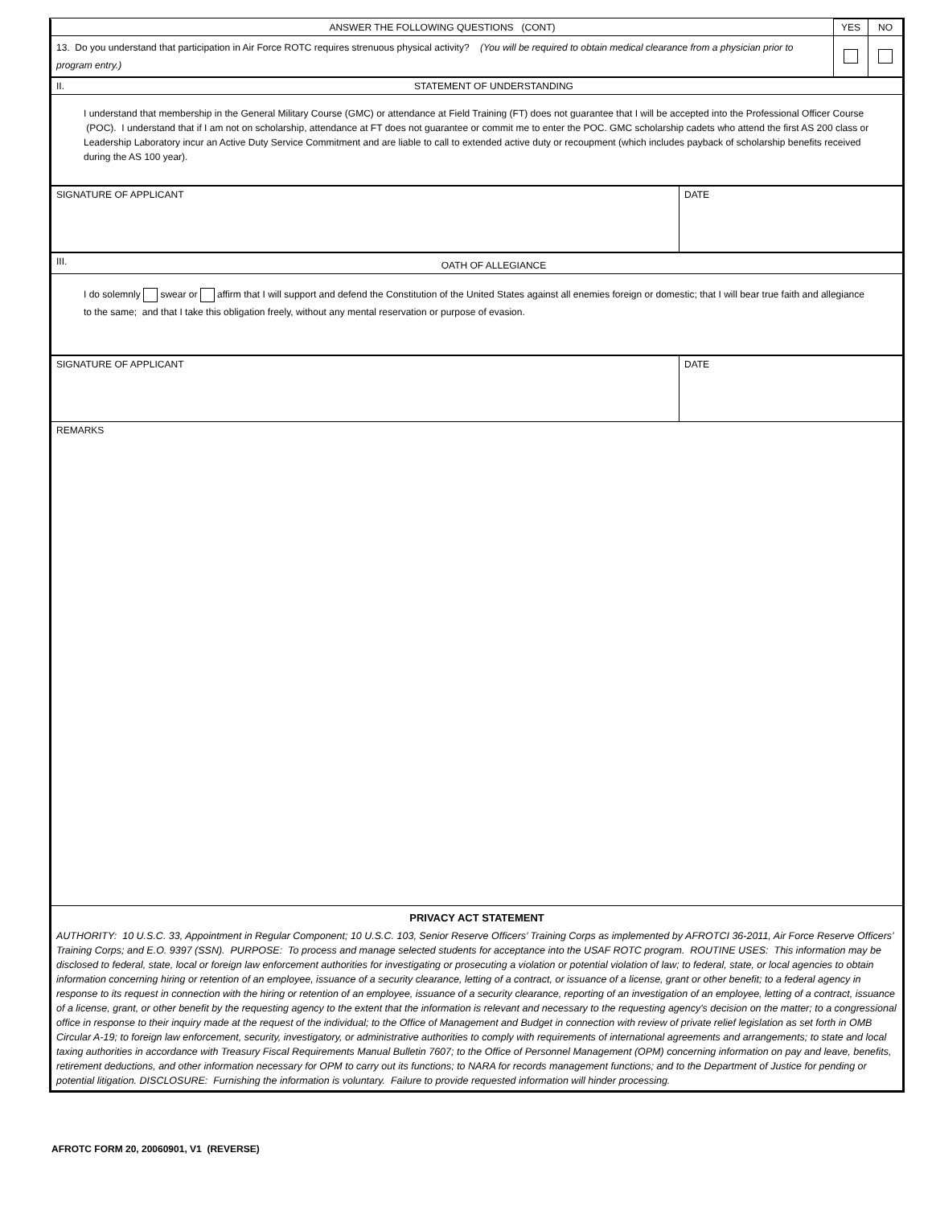| ANSWER THE FOLLOWING QUESTIONS (CONT) | YES | NO |
| 13. Do you understand that participation in Air Force ROTC requires strenuous physical activity? (You will be required to obtain medical clearance from a physician prior to program entry.) | | |
| II. | STATEMENT OF UNDERSTANDING |
| I understand that membership in the General Military Course (GMC) or attendance at Field Training (FT) does not guarantee that I will be accepted into the Professional Officer Course (POC). I understand that if I am not on scholarship, attendance at FT does not guarantee or commit me to enter the POC. GMC scholarship cadets who attend the first AS 200 class or Leadership Laboratory incur an Active Duty Service Commitment and are liable to call to extended active duty or recoupment (which includes payback of scholarship benefits received during the AS 100 year). | |
| SIGNATURE OF APPLICANT | DATE |
| III. | OATH OF ALLEGIANCE |
| I do solemnly swear or affirm that I will support and defend the Constitution of the United States against all enemies foreign or domestic; that I will bear true faith and allegiance to the same; and that I take this obligation freely, without any mental reservation or purpose of evasion. | |
| SIGNATURE OF APPLICANT | DATE |
| REMARKS | |
| PRIVACY ACT STATEMENT AUTHORITY: 10 U.S.C. 33, Appointment in Regular Component; 10 U.S.C. 103, Senior Reserve Officers’ Training Corps as implemented by AFROTCI 36-2011, Air Force Reserve Officers’ Training Corps; and E.O. 9397 (SSN). PURPOSE: To process and manage selected students for acceptance into the USAF ROTC program. ROUTINE USES: This information may be disclosed to federal, state, local or foreign law enforcement authorities for investigating or prosecuting a violation or potential violation of law; to federal, state, or local agencies to obtain information concerning hiring or retention of an employee, issuance of a security clearance, letting of a contract, or issuance of a license, grant or other benefit; to a federal agency in response to its request in connection with the hiring or retention of an employee, issuance of a security clearance, reporting of an investigation of an employee, letting of a contract, issuance of a license, grant, or other benefit by the requesting agency to the extent that the information is relevant and necessary to the requesting agency's decision on the matter; to a congressional office in response to their inquiry made at the request of the individual; to the Office of Management and Budget in connection with review of private relief legislation as set forth in OMB Circular A-19; to foreign law enforcement, security, investigatory, or administrative authorities to comply with requirements of international agreements and arrangements; to state and local taxing authorities in accordance with Treasury Fiscal Requirements Manual Bulletin 7607; to the Office of Personnel Management (OPM) concerning information on pay and leave, benefits, retirement deductions, and other information necessary for OPM to carry out its functions; to NARA for records management functions; and to the Department of Justice for pending or potential litigation. DISCLOSURE: Furnishing the information is voluntary. Failure to provide requested information will hinder processing. | |
AFROTC FORM 20, 20060901, V1 (REVERSE)